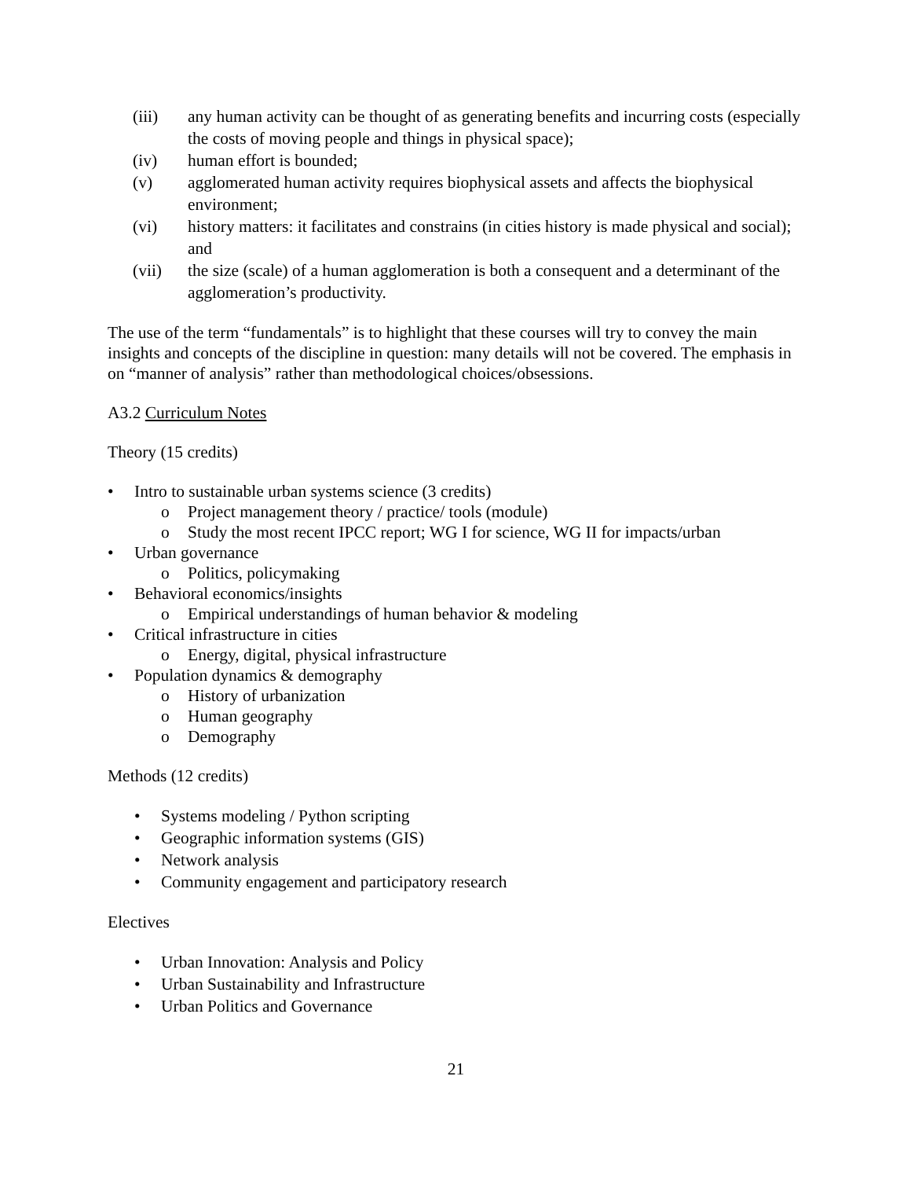(iii) any human activity can be thought of as generating benefits and incurring costs (especially the costs of moving people and things in physical space);
(iv) human effort is bounded;
(v) agglomerated human activity requires biophysical assets and affects the biophysical environment;
(vi) history matters: it facilitates and constrains (in cities history is made physical and social); and
(vii) the size (scale) of a human agglomeration is both a consequent and a determinant of the agglomeration’s productivity.
The use of the term “fundamentals” is to highlight that these courses will try to convey the main insights and concepts of the discipline in question: many details will not be covered. The emphasis in on “manner of analysis” rather than methodological choices/obsessions.
A3.2 Curriculum Notes
Theory (15 credits)
• Intro to sustainable urban systems science (3 credits)
o Project management theory / practice/ tools (module)
o Study the most recent IPCC report; WG I for science, WG II for impacts/urban
• Urban governance
o Politics, policymaking
• Behavioral economics/insights
o Empirical understandings of human behavior & modeling
• Critical infrastructure in cities
o Energy, digital, physical infrastructure
• Population dynamics & demography
o History of urbanization
o Human geography
o Demography
Methods (12 credits)
• Systems modeling / Python scripting
• Geographic information systems (GIS)
• Network analysis
• Community engagement and participatory research
Electives
• Urban Innovation: Analysis and Policy
• Urban Sustainability and Infrastructure
• Urban Politics and Governance
21